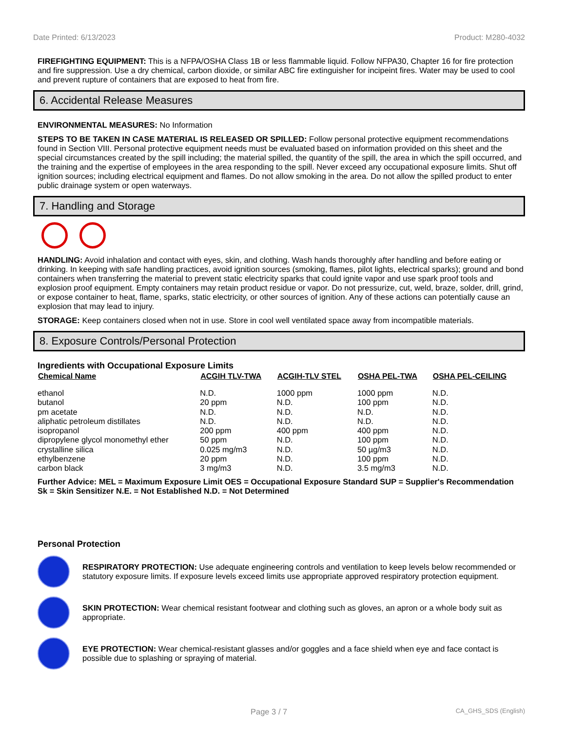Date Printed: 6/13/2023 Product: M280-4032
FIREFIGHTING EQUIPMENT: This is a NFPA/OSHA Class 1B or less flammable liquid. Follow NFPA30, Chapter 16 for fire protection and fire suppression. Use a dry chemical, carbon dioxide, or similar ABC fire extinguisher for incipeint fires. Water may be used to cool and prevent rupture of containers that are exposed to heat from fire.
6. Accidental Release Measures
ENVIRONMENTAL MEASURES: No Information
STEPS TO BE TAKEN IN CASE MATERIAL IS RELEASED OR SPILLED: Follow personal protective equipment recommendations found in Section VIII. Personal protective equipment needs must be evaluated based on information provided on this sheet and the special circumstances created by the spill including; the material spilled, the quantity of the spill, the area in which the spill occurred, and the training and the expertise of employees in the area responding to the spill. Never exceed any occupational exposure limits. Shut off ignition sources; including electrical equipment and flames. Do not allow smoking in the area. Do not allow the spilled product to enter public drainage system or open waterways.
7. Handling and Storage
HANDLING: Avoid inhalation and contact with eyes, skin, and clothing. Wash hands thoroughly after handling and before eating or drinking. In keeping with safe handling practices, avoid ignition sources (smoking, flames, pilot lights, electrical sparks); ground and bond containers when transferring the material to prevent static electricity sparks that could ignite vapor and use spark proof tools and explosion proof equipment. Empty containers may retain product residue or vapor. Do not pressurize, cut, weld, braze, solder, drill, grind, or expose container to heat, flame, sparks, static electricity, or other sources of ignition. Any of these actions can potentially cause an explosion that may lead to injury.
STORAGE: Keep containers closed when not in use. Store in cool well ventilated space away from incompatible materials.
8. Exposure Controls/Personal Protection
Ingredients with Occupational Exposure Limits
| Chemical Name | ACGIH TLV-TWA | ACGIH-TLV STEL | OSHA PEL-TWA | OSHA PEL-CEILING |
| --- | --- | --- | --- | --- |
| ethanol | N.D. | 1000 ppm | 1000 ppm | N.D. |
| butanol | 20 ppm | N.D. | 100 ppm | N.D. |
| pm acetate | N.D. | N.D. | N.D. | N.D. |
| aliphatic petroleum distillates | N.D. | N.D. | N.D. | N.D. |
| isopropanol | 200 ppm | 400 ppm | 400 ppm | N.D. |
| dipropylene glycol monomethyl ether | 50 ppm | N.D. | 100 ppm | N.D. |
| crystalline silica | 0.025 mg/m3 | N.D. | 50 µg/m3 | N.D. |
| ethylbenzene | 20 ppm | N.D. | 100 ppm | N.D. |
| carbon black | 3 mg/m3 | N.D. | 3.5 mg/m3 | N.D. |
Further Advice: MEL = Maximum Exposure Limit OES = Occupational Exposure Standard SUP = Supplier's Recommendation Sk = Skin Sensitizer N.E. = Not Established N.D. = Not Determined
Personal Protection
RESPIRATORY PROTECTION: Use adequate engineering controls and ventilation to keep levels below recommended or statutory exposure limits. If exposure levels exceed limits use appropriate approved respiratory protection equipment.
SKIN PROTECTION: Wear chemical resistant footwear and clothing such as gloves, an apron or a whole body suit as appropriate.
EYE PROTECTION: Wear chemical-resistant glasses and/or goggles and a face shield when eye and face contact is possible due to splashing or spraying of material.
Page 3 / 7 CA_GHS_SDS (English)